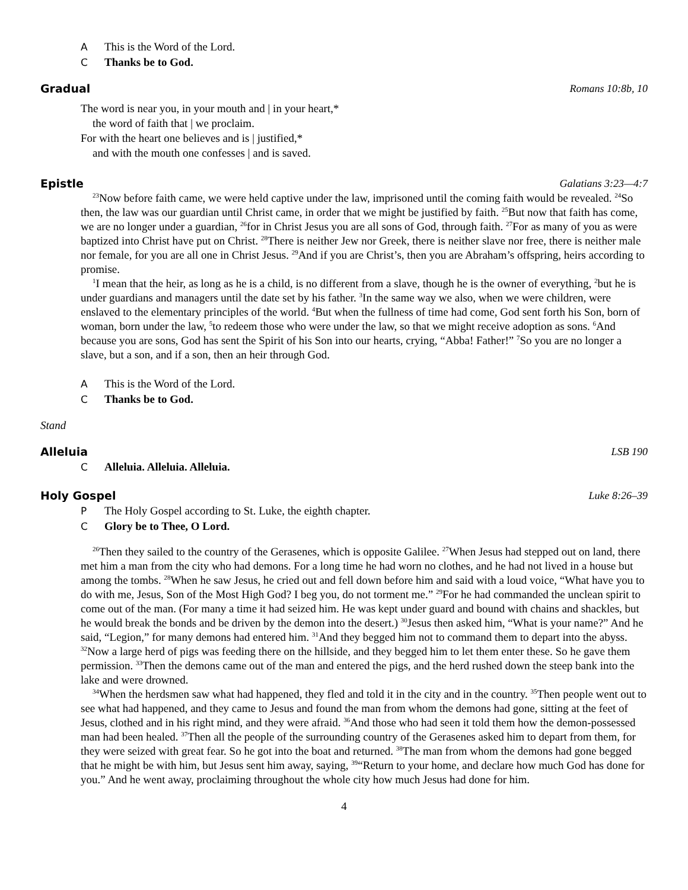A This is the Word of the Lord.
C Thanks be to God.
Gradual Romans 10:8b, 10
The word is near you, in your mouth and | in your heart,*
the word of faith that | we proclaim.
For with the heart one believes and is | justified,*
and with the mouth one confesses | and is saved.
Epistle Galatians 3:23—4:7
<sup>23</sup> Now before faith came, we were held captive under the law, imprisoned until the coming faith would be revealed. <sup>24</sup>So then, the law was our guardian until Christ came, in order that we might be justified by faith. <sup>25</sup>But now that faith has come, we are no longer under a guardian, <sup>26</sup>for in Christ Jesus you are all sons of God, through faith. <sup>27</sup>For as many of you as were baptized into Christ have put on Christ. <sup>28</sup>There is neither Jew nor Greek, there is neither slave nor free, there is neither male nor female, for you are all one in Christ Jesus. <sup>29</sup>And if you are Christ’s, then you are Abraham’s offspring, heirs according to promise.
<sup>1</sup> I mean that the heir, as long as he is a child, is no different from a slave, though he is the owner of everything, <sup>2</sup>but he is under guardians and managers until the date set by his father. <sup>3</sup>In the same way we also, when we were children, were enslaved to the elementary principles of the world. <sup>4</sup>But when the fullness of time had come, God sent forth his Son, born of woman, born under the law, <sup>5</sup>to redeem those who were under the law, so that we might receive adoption as sons. <sup>6</sup>And because you are sons, God has sent the Spirit of his Son into our hearts, crying, “Abba! Father!” <sup>7</sup>So you are no longer a slave, but a son, and if a son, then an heir through God.
A This is the Word of the Lord.
C Thanks be to God.
Stand
Alleluia LSB 190
C Alleluia. Alleluia. Alleluia.
Holy Gospel Luke 8:26–39
P The Holy Gospel according to St. Luke, the eighth chapter.
C Glory be to Thee, O Lord.
<sup>26</sup> Then they sailed to the country of the Gerasenes, which is opposite Galilee. <sup>27</sup>When Jesus had stepped out on land, there met him a man from the city who had demons. For a long time he had worn no clothes, and he had not lived in a house but among the tombs. <sup>28</sup>When he saw Jesus, he cried out and fell down before him and said with a loud voice, “What have you to do with me, Jesus, Son of the Most High God? I beg you, do not torment me.” <sup>29</sup>For he had commanded the unclean spirit to come out of the man. (For many a time it had seized him. He was kept under guard and bound with chains and shackles, but he would break the bonds and be driven by the demon into the desert.) <sup>30</sup>Jesus then asked him, “What is your name?” And he said, “Legion,” for many demons had entered him. <sup>31</sup>And they begged him not to command them to depart into the abyss. <sup>32</sup>Now a large herd of pigs was feeding there on the hillside, and they begged him to let them enter these. So he gave them permission. <sup>33</sup>Then the demons came out of the man and entered the pigs, and the herd rushed down the steep bank into the lake and were drowned.
<sup>34</sup> When the herdsmen saw what had happened, they fled and told it in the city and in the country. <sup>35</sup>Then people went out to see what had happened, and they came to Jesus and found the man from whom the demons had gone, sitting at the feet of Jesus, clothed and in his right mind, and they were afraid. <sup>36</sup>And those who had seen it told them how the demon-possessed man had been healed. <sup>37</sup>Then all the people of the surrounding country of the Gerasenes asked him to depart from them, for they were seized with great fear. So he got into the boat and returned. <sup>38</sup>The man from whom the demons had gone begged that he might be with him, but Jesus sent him away, saying, <sup>39</sup>“Return to your home, and declare how much God has done for you.” And he went away, proclaiming throughout the whole city how much Jesus had done for him.
4